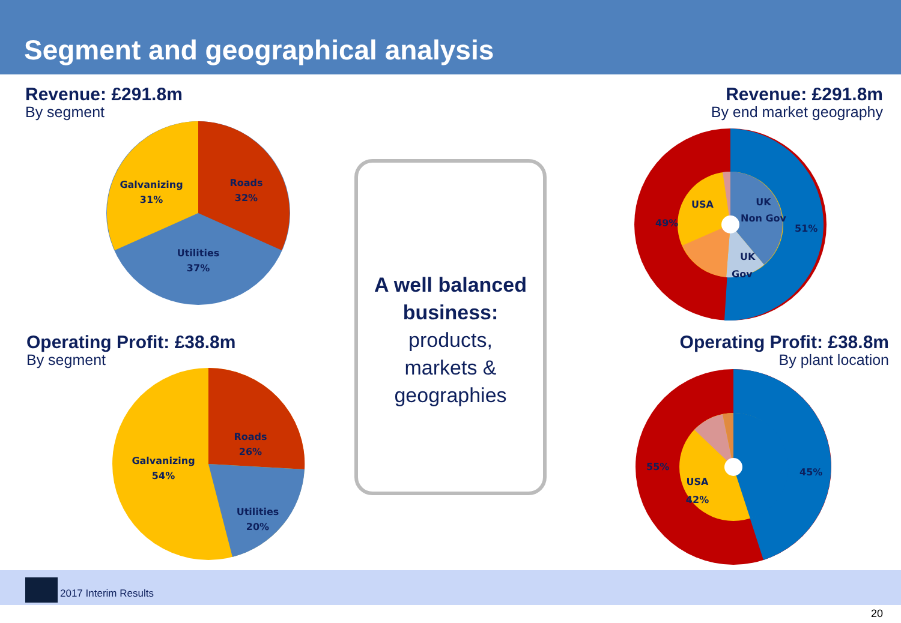Segment and geographical analysis
Revenue: £291.8m
By segment
Revenue: £291.8m
By end market geography
Operating Profit: £38.8m
By segment
Operating Profit: £38.8m
By plant location
Roads
32%
Galvanizing
31%
Utilities
37%
Roads
26%
Galvanizing
54%
Utilities
20%
A well balanced business:
products,
markets &
geographies
49%
51%
USA
UK
Non Gov
UK
Gov
55%
45%
USA
42%
2017 Interim Results
20